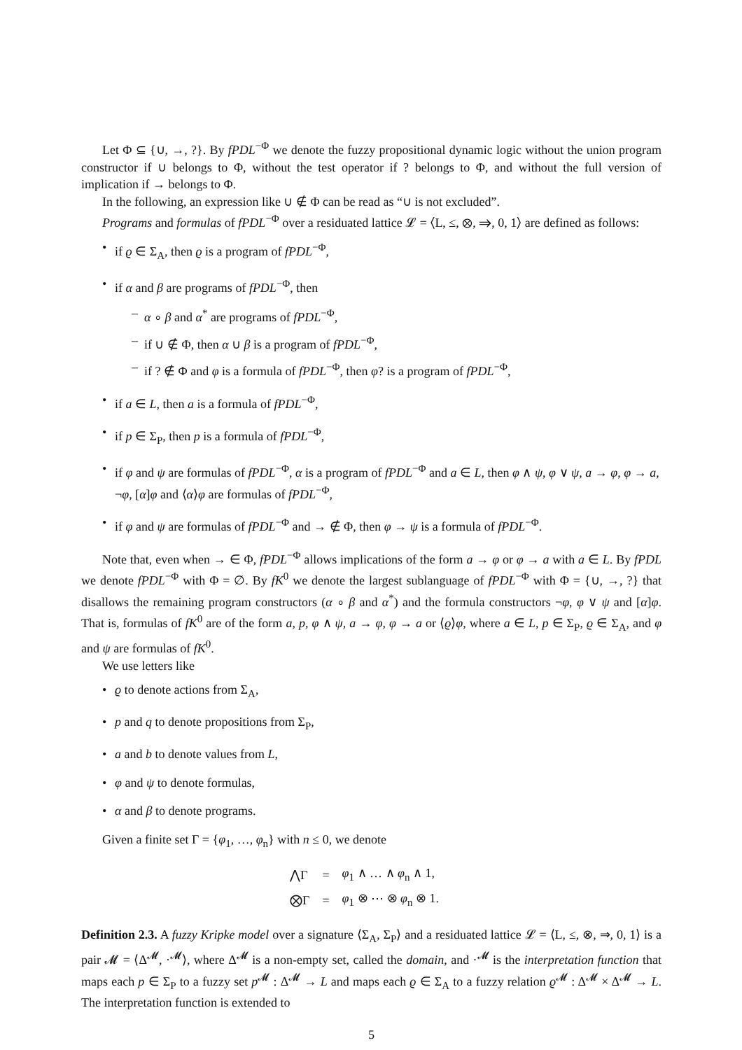Let Φ ⊆ {∪, →, ?}. By fPDL<sup>−Φ</sup> we denote the fuzzy propositional dynamic logic without the union program constructor if ∪ belongs to Φ, without the test operator if ? belongs to Φ, and without the full version of implication if → belongs to Φ.
In the following, an expression like ∪ ∉ Φ can be read as “∪ is not excluded”.
Programs and formulas of fPDL<sup>−Φ</sup> over a residuated lattice 𝓛 = ⟨L, ≤, ⊗, ⇒, 0, 1⟩ are defined as follows:
• if ϱ ∈ Σ<sub>A</sub>, then ϱ is a program of fPDL<sup>−Φ</sup>,
• if α and β are programs of fPDL<sup>−Φ</sup>, then
– α ∘ β and α<sup>*</sup> are programs of fPDL<sup>−Φ</sup>,
– if ∪ ∉ Φ, then α ∪ β is a program of fPDL<sup>−Φ</sup>,
– if ? ∉ Φ and φ is a formula of fPDL<sup>−Φ</sup>, then φ? is a program of fPDL<sup>−Φ</sup>,
• if a ∈ L, then a is a formula of fPDL<sup>−Φ</sup>,
• if p ∈ Σ<sub>P</sub>, then p is a formula of fPDL<sup>−Φ</sup>,
• if φ and ψ are formulas of fPDL<sup>−Φ</sup>, α is a program of fPDL<sup>−Φ</sup> and a ∈ L, then φ ∧ ψ, φ ∨ ψ, a → φ, φ → a, ¬φ, [α]φ and ⟨α⟩φ are formulas of fPDL<sup>−Φ</sup>,
• if φ and ψ are formulas of fPDL<sup>−Φ</sup> and → ∉ Φ, then φ → ψ is a formula of fPDL<sup>−Φ</sup>.
Note that, even when → ∈ Φ, fPDL<sup>−Φ</sup> allows implications of the form a → φ or φ → a with a ∈ L. By fPDL we denote fPDL<sup>−Φ</sup> with Φ = ∅. By fK<sup>0</sup> we denote the largest sublanguage of fPDL<sup>−Φ</sup> with Φ = {∪, →, ?} that disallows the remaining program constructors (α ∘ β and α<sup>*</sup>) and the formula constructors ¬φ, φ ∨ ψ and [α]φ. That is, formulas of fK<sup>0</sup> are of the form a, p, φ ∧ ψ, a → φ, φ → a or ⟨ϱ⟩φ, where a ∈ L, p ∈ Σ<sub>P</sub>, ϱ ∈ Σ<sub>A</sub>, and φ and ψ are formulas of fK<sup>0</sup>.
We use letters like
• ϱ to denote actions from Σ<sub>A</sub>,
• p and q to denote propositions from Σ<sub>P</sub>,
• a and b to denote values from L,
• φ and ψ to denote formulas,
• α and β to denote programs.
Given a finite set Γ = {φ<sub>1</sub>, …, φ<sub>n</sub>} with n ≤ 0, we denote
| ⋀Γ | = | φ<sub>1</sub> ∧ … ∧ φ<sub>n</sub> ∧ 1, |
| ⨂Γ | = | φ<sub>1</sub> ⊗ ⋯ ⊗ φ<sub>n</sub> ⊗ 1. |
Definition 2.3. A fuzzy Kripke model over a signature ⟨Σ<sub>A</sub>, Σ<sub>P</sub>⟩ and a residuated lattice 𝓛 = ⟨L, ≤, ⊗, ⇒, 0, 1⟩ is a pair 𝓜 = ⟨Δ<sup>𝓜</sup>, ·<sup>𝓜</sup>⟩, where Δ<sup>𝓜</sup> is a non-empty set, called the domain, and ·<sup>𝓜</sup> is the interpretation function that maps each p ∈ Σ<sub>P</sub> to a fuzzy set p<sup>𝓜</sup> : Δ<sup>𝓜</sup> → L and maps each ϱ ∈ Σ<sub>A</sub> to a fuzzy relation ϱ<sup>𝓜</sup> : Δ<sup>𝓜</sup> × Δ<sup>𝓜</sup> → L. The interpretation function is extended to
5